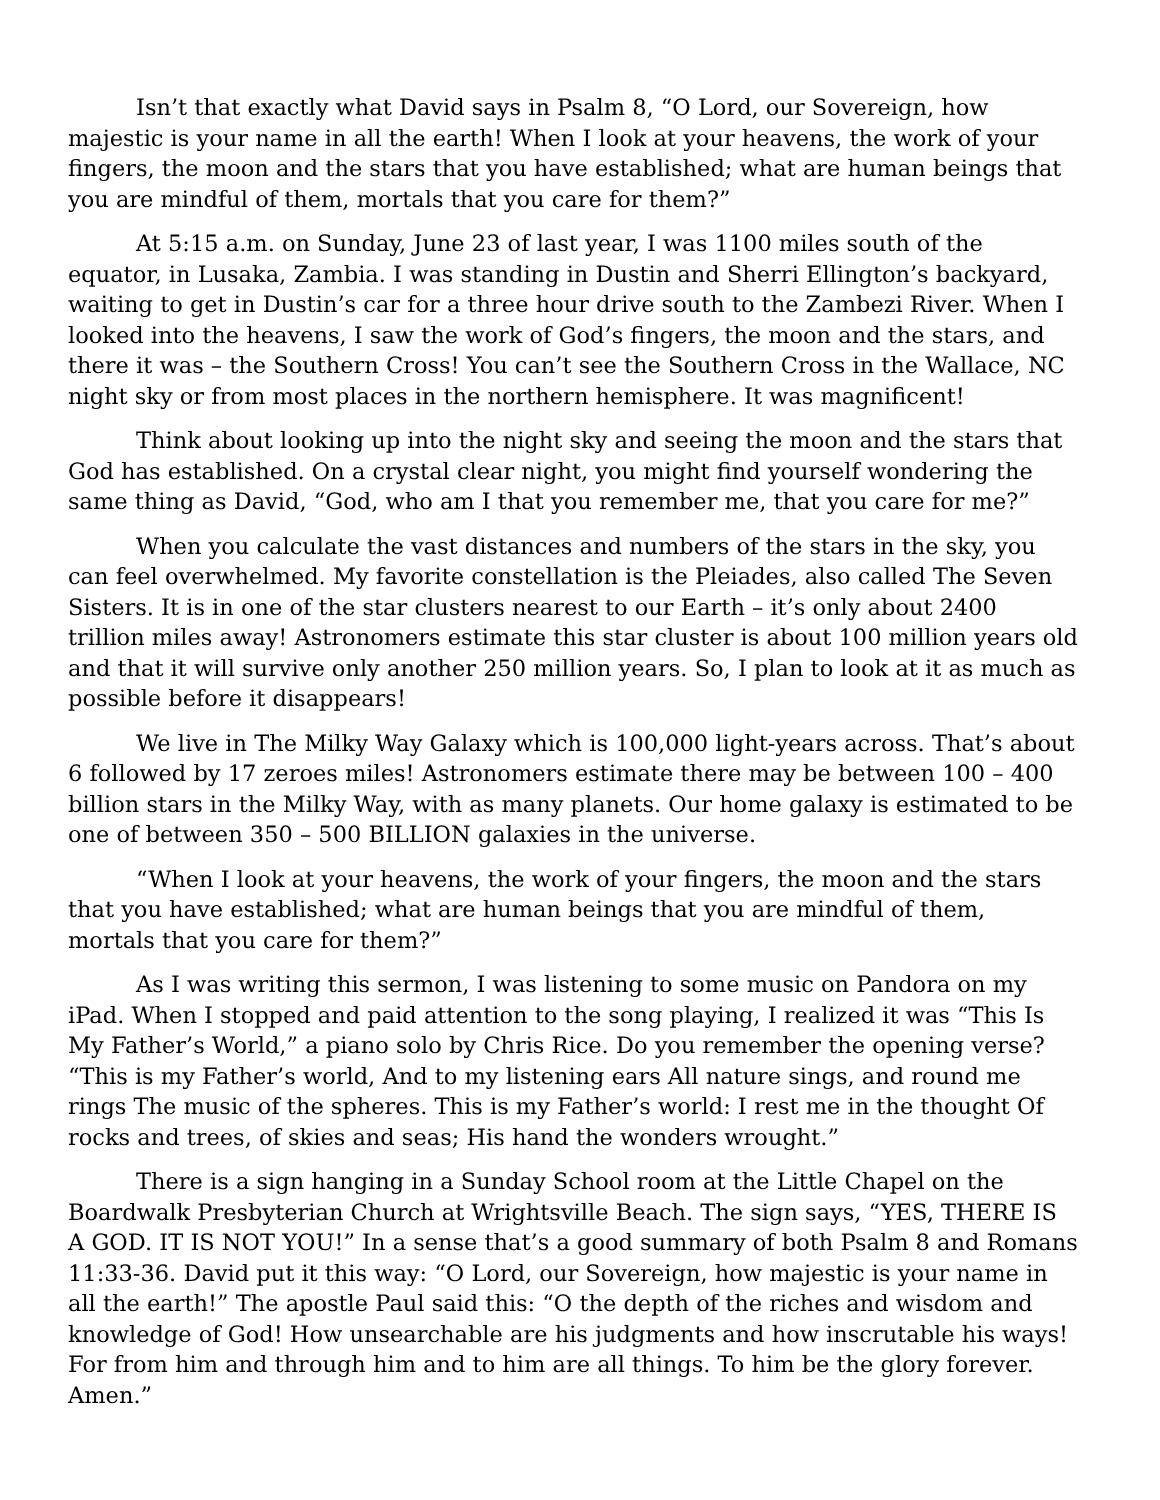Isn’t that exactly what David says in Psalm 8, “O Lord, our Sovereign, how majestic is your name in all the earth! When I look at your heavens, the work of your fingers, the moon and the stars that you have established; what are human beings that you are mindful of them, mortals that you care for them?”
At 5:15 a.m. on Sunday, June 23 of last year, I was 1100 miles south of the equator, in Lusaka, Zambia. I was standing in Dustin and Sherri Ellington’s backyard, waiting to get in Dustin’s car for a three hour drive south to the Zambezi River. When I looked into the heavens, I saw the work of God’s fingers, the moon and the stars, and there it was – the Southern Cross! You can’t see the Southern Cross in the Wallace, NC night sky or from most places in the northern hemisphere. It was magnificent!
Think about looking up into the night sky and seeing the moon and the stars that God has established. On a crystal clear night, you might find yourself wondering the same thing as David, “God, who am I that you remember me, that you care for me?”
When you calculate the vast distances and numbers of the stars in the sky, you can feel overwhelmed. My favorite constellation is the Pleiades, also called The Seven Sisters. It is in one of the star clusters nearest to our Earth – it’s only about 2400 trillion miles away! Astronomers estimate this star cluster is about 100 million years old and that it will survive only another 250 million years. So, I plan to look at it as much as possible before it disappears!
We live in The Milky Way Galaxy which is 100,000 light-years across. That’s about 6 followed by 17 zeroes miles! Astronomers estimate there may be between 100 – 400 billion stars in the Milky Way, with as many planets. Our home galaxy is estimated to be one of between 350 – 500 BILLION galaxies in the universe.
“When I look at your heavens, the work of your fingers, the moon and the stars that you have established; what are human beings that you are mindful of them, mortals that you care for them?”
As I was writing this sermon, I was listening to some music on Pandora on my iPad. When I stopped and paid attention to the song playing, I realized it was “This Is My Father’s World,” a piano solo by Chris Rice. Do you remember the opening verse? “This is my Father’s world, And to my listening ears All nature sings, and round me rings The music of the spheres. This is my Father’s world: I rest me in the thought Of rocks and trees, of skies and seas; His hand the wonders wrought.”
There is a sign hanging in a Sunday School room at the Little Chapel on the Boardwalk Presbyterian Church at Wrightsville Beach. The sign says, “YES, THERE IS A GOD. IT IS NOT YOU!” In a sense that’s a good summary of both Psalm 8 and Romans 11:33-36. David put it this way: “O Lord, our Sovereign, how majestic is your name in all the earth!” The apostle Paul said this: “O the depth of the riches and wisdom and knowledge of God! How unsearchable are his judgments and how inscrutable his ways! For from him and through him and to him are all things. To him be the glory forever. Amen.”